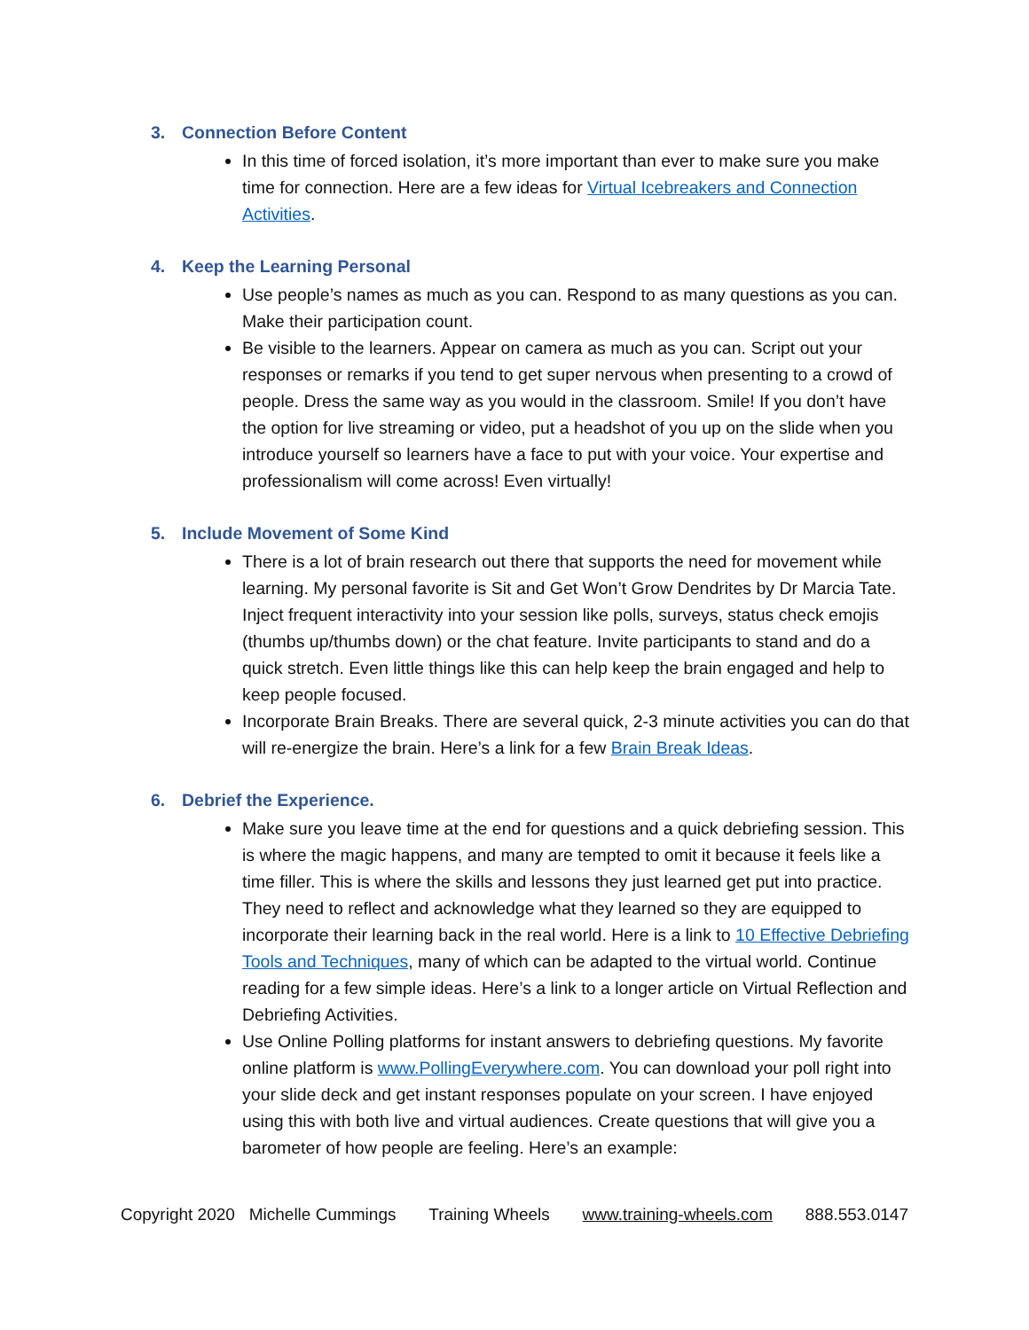3. Connection Before Content
In this time of forced isolation, it’s more important than ever to make sure you make time for connection. Here are a few ideas for Virtual Icebreakers and Connection Activities.
4. Keep the Learning Personal
Use people’s names as much as you can. Respond to as many questions as you can. Make their participation count.
Be visible to the learners. Appear on camera as much as you can. Script out your responses or remarks if you tend to get super nervous when presenting to a crowd of people. Dress the same way as you would in the classroom. Smile! If you don’t have the option for live streaming or video, put a headshot of you up on the slide when you introduce yourself so learners have a face to put with your voice. Your expertise and professionalism will come across! Even virtually!
5. Include Movement of Some Kind
There is a lot of brain research out there that supports the need for movement while learning. My personal favorite is Sit and Get Won’t Grow Dendrites by Dr Marcia Tate. Inject frequent interactivity into your session like polls, surveys, status check emojis (thumbs up/thumbs down) or the chat feature. Invite participants to stand and do a quick stretch. Even little things like this can help keep the brain engaged and help to keep people focused.
Incorporate Brain Breaks. There are several quick, 2-3 minute activities you can do that will re-energize the brain. Here’s a link for a few Brain Break Ideas.
6. Debrief the Experience.
Make sure you leave time at the end for questions and a quick debriefing session. This is where the magic happens, and many are tempted to omit it because it feels like a time filler. This is where the skills and lessons they just learned get put into practice. They need to reflect and acknowledge what they learned so they are equipped to incorporate their learning back in the real world. Here is a link to 10 Effective Debriefing Tools and Techniques, many of which can be adapted to the virtual world. Continue reading for a few simple ideas. Here’s a link to a longer article on Virtual Reflection and Debriefing Activities.
Use Online Polling platforms for instant answers to debriefing questions. My favorite online platform is www.PollingEverywhere.com. You can download your poll right into your slide deck and get instant responses populate on your screen. I have enjoyed using this with both live and virtual audiences. Create questions that will give you a barometer of how people are feeling. Here’s an example:
Copyright 2020 Michelle Cummings Training Wheels www.training-wheels.com 888.553.0147